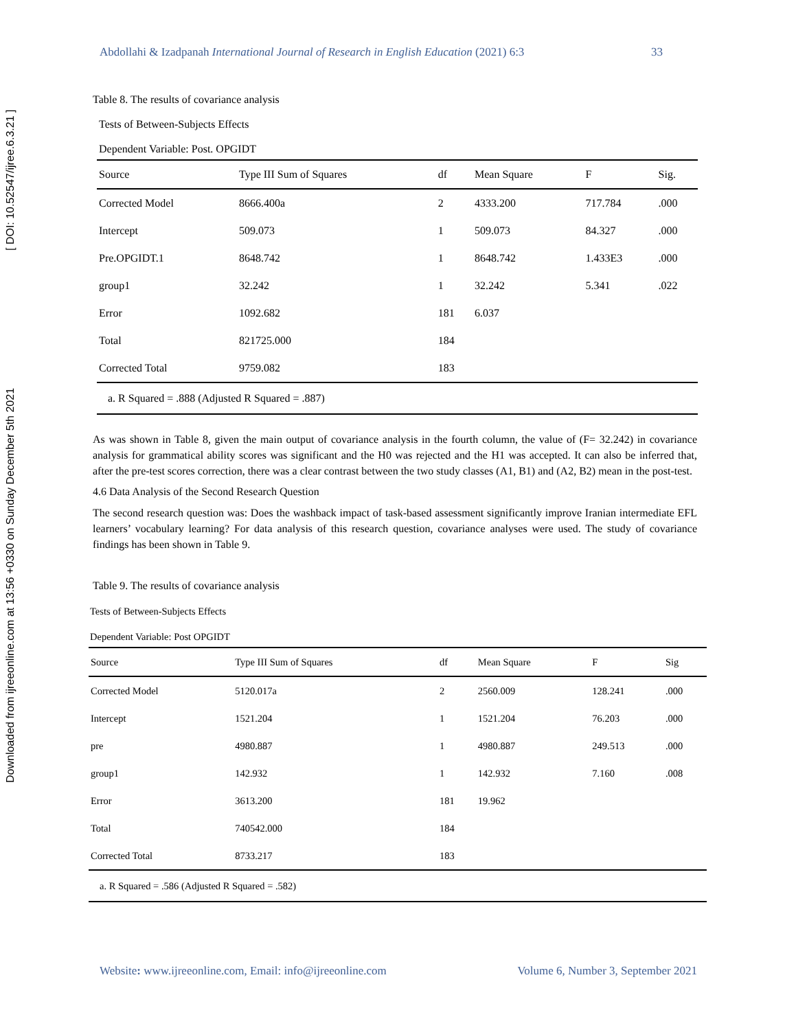Downloaded from ijreeonline.com at 13:56 +0330 on Sunday December 5th 2021 [ DOI: 10.52547/ijree.6.3.21 ]
Abdollahi & Izadpanah International Journal of Research in English Education (2021) 6:3 33
Table 8. The results of covariance analysis
Tests of Between-Subjects Effects
Dependent Variable: Post. OPGIDT
| Source | Type III Sum of Squares | df | Mean Square | F | Sig. |
| --- | --- | --- | --- | --- | --- |
| Corrected Model | 8666.400a | 2 | 4333.200 | 717.784 | .000 |
| Intercept | 509.073 | 1 | 509.073 | 84.327 | .000 |
| Pre.OPGIDT.1 | 8648.742 | 1 | 8648.742 | 1.433E3 | .000 |
| group1 | 32.242 | 1 | 32.242 | 5.341 | .022 |
| Error | 1092.682 | 181 | 6.037 | | |
| Total | 821725.000 | 184 | | | |
| Corrected Total | 9759.082 | 183 | | | |
| a. R Squared = .888 (Adjusted R Squared = .887) | | | | | |
As was shown in Table 8, given the main output of covariance analysis in the fourth column, the value of (F= 32.242) in covariance analysis for grammatical ability scores was significant and the H0 was rejected and the H1 was accepted. It can also be inferred that, after the pre-test scores correction, there was a clear contrast between the two study classes (A1, B1) and (A2, B2) mean in the post-test.
4.6 Data Analysis of the Second Research Question
The second research question was: Does the washback impact of task-based assessment significantly improve Iranian intermediate EFL learners’ vocabulary learning? For data analysis of this research question, covariance analyses were used. The study of covariance findings has been shown in Table 9.
Table 9. The results of covariance analysis
Tests of Between-Subjects Effects
Dependent Variable: Post OPGIDT
| Source | Type III Sum of Squares | df | Mean Square | F | Sig |
| --- | --- | --- | --- | --- | --- |
| Corrected Model | 5120.017a | 2 | 2560.009 | 128.241 | .000 |
| Intercept | 1521.204 | 1 | 1521.204 | 76.203 | .000 |
| pre | 4980.887 | 1 | 4980.887 | 249.513 | .000 |
| group1 | 142.932 | 1 | 142.932 | 7.160 | .008 |
| Error | 3613.200 | 181 | 19.962 | | |
| Total | 740542.000 | 184 | | | |
| Corrected Total | 8733.217 | 183 | | | |
| a. R Squared = .586 (Adjusted R Squared = .582) | | | | | |
Website: www.ijreeonline.com, Email: info@ijreeonline.com Volume 6, Number 3, September 2021